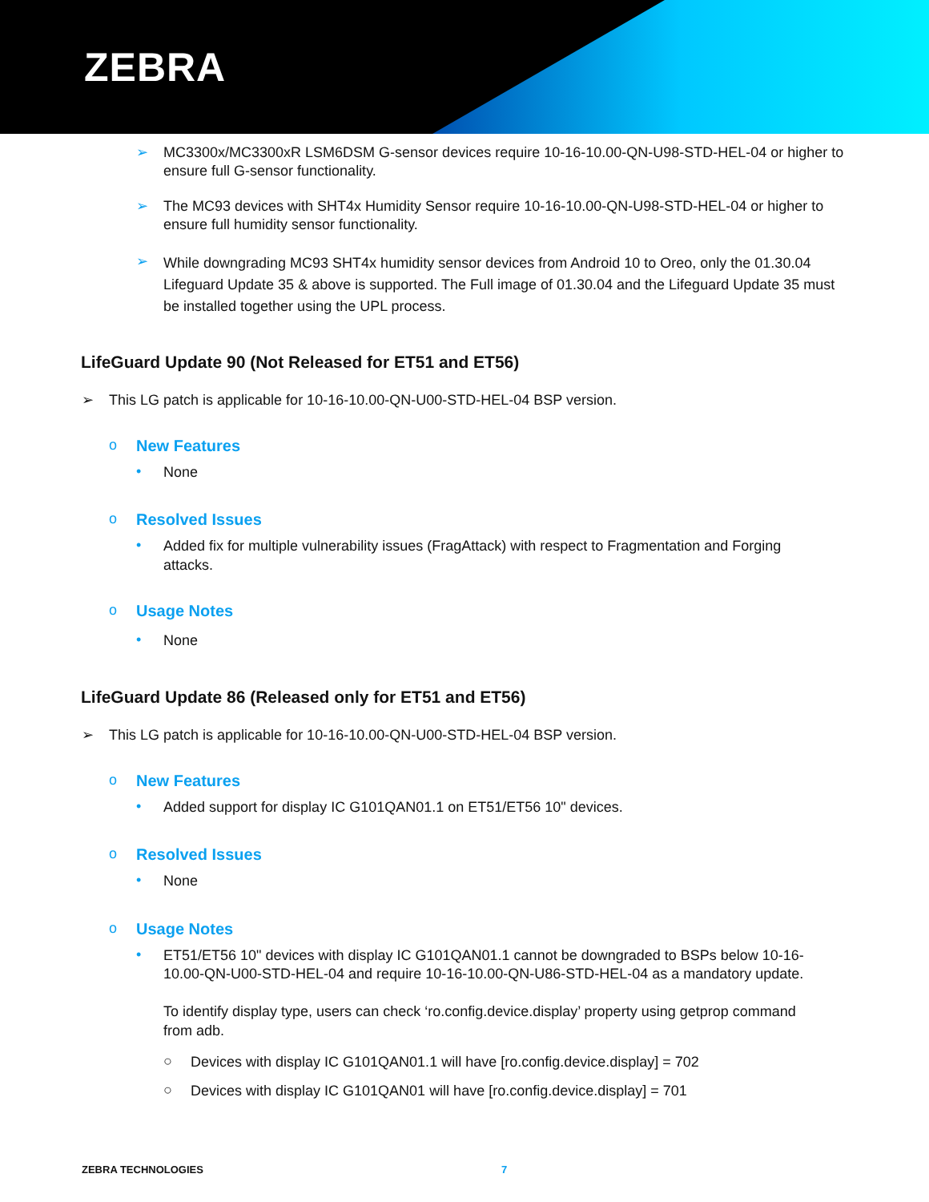ZEBRA
➢
MC3300x/MC3300xR LSM6DSM G-sensor devices require 10-16-10.00-QN-U98-STD-HEL-04 or higher to ensure full G-sensor functionality.
➢
The MC93 devices with SHT4x Humidity Sensor require 10-16-10.00-QN-U98-STD-HEL-04 or higher to ensure full humidity sensor functionality.
➢
While downgrading MC93 SHT4x humidity sensor devices from Android 10 to Oreo, only the 01.30.04 Lifeguard Update 35 & above is supported. The Full image of 01.30.04 and the Lifeguard Update 35 must be installed together using the UPL process.
LifeGuard Update 90 (Not Released for ET51 and ET56)
➢
This LG patch is applicable for 10-16-10.00-QN-U00-STD-HEL-04 BSP version.
o New Features
•
None
o Resolved Issues
•
Added fix for multiple vulnerability issues (FragAttack) with respect to Fragmentation and Forging attacks.
o Usage Notes
•
None
LifeGuard Update 86 (Released only for ET51 and ET56)
➢
This LG patch is applicable for 10-16-10.00-QN-U00-STD-HEL-04 BSP version.
o New Features
•
Added support for display IC G101QAN01.1 on ET51/ET56 10" devices.
o Resolved Issues
•
None
o Usage Notes
•
ET51/ET56 10" devices with display IC G101QAN01.1 cannot be downgraded to BSPs below 10-16-10.00-QN-U00-STD-HEL-04 and require 10-16-10.00-QN-U86-STD-HEL-04 as a mandatory update.
To identify display type, users can check ‘ro.config.device.display’ property using getprop command from adb.
○
Devices with display IC G101QAN01.1 will have [ro.config.device.display] = 702
○
Devices with display IC G101QAN01 will have [ro.config.device.display] = 701
ZEBRA TECHNOLOGIES 7